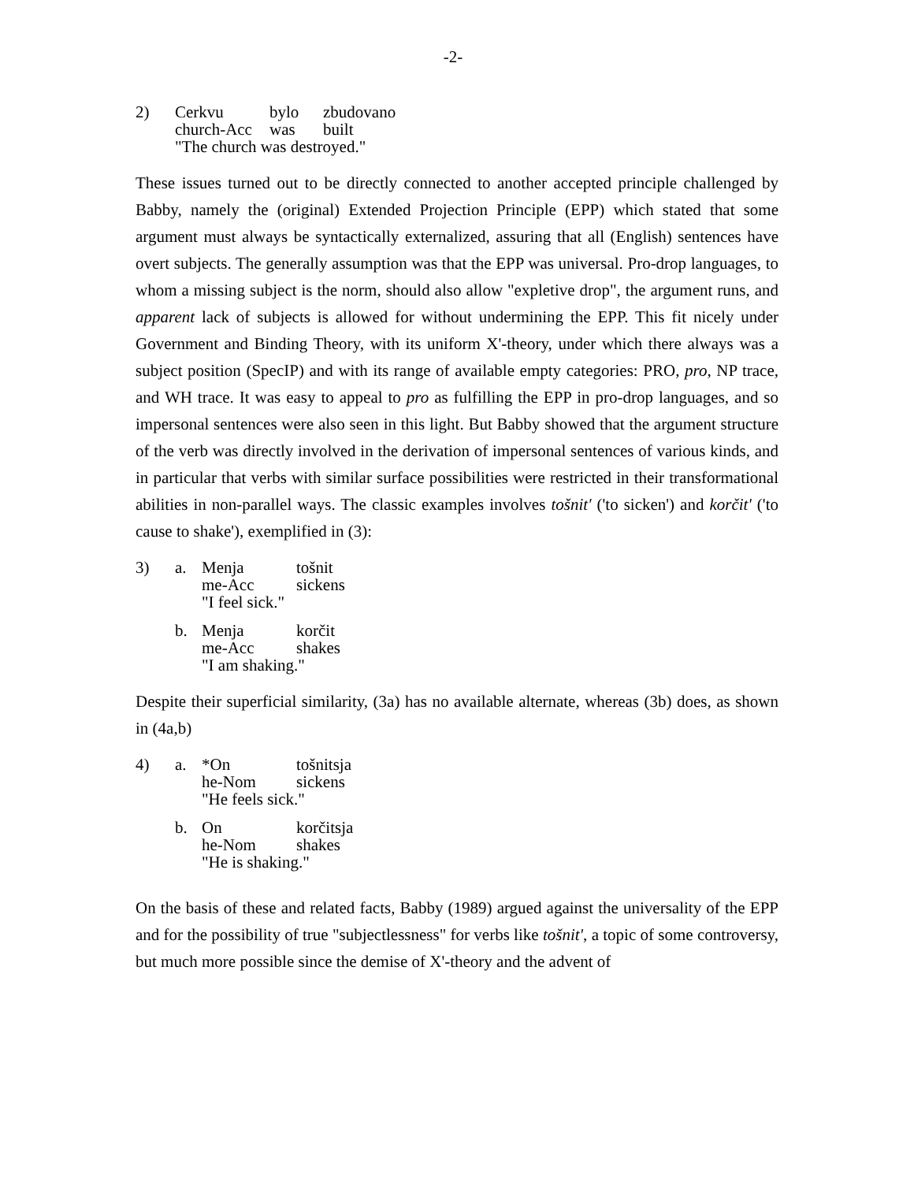-2-
| 2) | Cerkvu | bylo | zbudovano |
| | church-Acc | was | built |
| | "The church was destroyed." | | |
These issues turned out to be directly connected to another accepted principle challenged by Babby, namely the (original) Extended Projection Principle (EPP) which stated that some argument must always be syntactically externalized, assuring that all (English) sentences have overt subjects. The generally assumption was that the EPP was universal. Pro-drop languages, to whom a missing subject is the norm, should also allow "expletive drop", the argument runs, and apparent lack of subjects is allowed for without undermining the EPP. This fit nicely under Government and Binding Theory, with its uniform X'-theory, under which there always was a subject position (SpecIP) and with its range of available empty categories: PRO, pro, NP trace, and WH trace. It was easy to appeal to pro as fulfilling the EPP in pro-drop languages, and so impersonal sentences were also seen in this light. But Babby showed that the argument structure of the verb was directly involved in the derivation of impersonal sentences of various kinds, and in particular that verbs with similar surface possibilities were restricted in their transformational abilities in non-parallel ways. The classic examples involves tošnit' ('to sicken') and korčit' ('to cause to shake'), exemplified in (3):
| 3) | a. | Menja | tošnit |
| | | me-Acc | sickens |
| | | "I feel sick." | |
| | b. | Menja | korčit |
| | | me-Acc | shakes |
| | | "I am shaking." | |
Despite their superficial similarity, (3a) has no available alternate, whereas (3b) does, as shown in (4a,b)
| 4) | a. | *On | tošnitsja |
| | | he-Nom | sickens |
| | | "He feels sick." | |
| | b. | On | korčitsja |
| | | he-Nom | shakes |
| | | "He is shaking." | |
On the basis of these and related facts, Babby (1989) argued against the universality of the EPP and for the possibility of true "subjectlessness" for verbs like tošnit', a topic of some controversy, but much more possible since the demise of X'-theory and the advent of